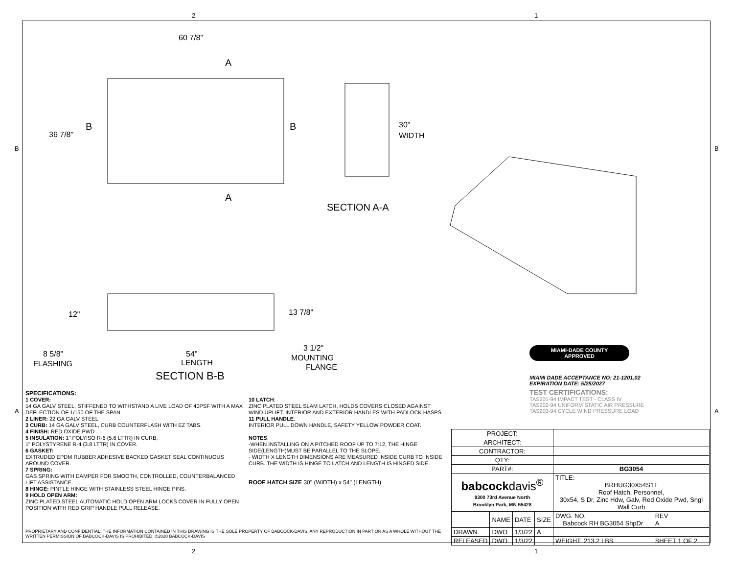2 1
B B
60 7/8"
36 7/8"
B
B
A
A
30"
WIDTH
SECTION A-A
12"
13 7/8"
8 5/8"
FLASHING
54"
LENGTH
3 1/2"
MOUNTING
FLANGE
SECTION B-B
MIAMI-DADE COUNTY
APPROVED
MIAMI DADE ACCEPTANCE NO: 21-1201.02
EXPIRATION DATE: 5/25/2027
TEST CERTIFICATIONS:
TAS201-94 IMPACT TEST - CLASS IV
TAS202-94 UNIFORM STATIC AIR PRESSURE
TAS203-94 CYCLE WIND PRESSURE LOAD
SPECIFICATIONS:
1 COVER:
14 GA GALV STEEL, STIFFENED TO WITHSTAND A LIVE LOAD OF 40PSF WITH A MAX DEFLECTION OF 1/150 OF THE SPAN.
2 LINER: 22 GA GALV STEEL
3 CURB: 14 GA GALV STEEL, CURB COUNTERFLASH WITH EZ TABS.
4 FINISH: RED OXIDE PWD
5 INSULATION: 1" POLYISO R-6 (5.6 LTTR) IN CURB,
1" POLYSTYRENE R-4 (3.8 LTTR) IN COVER.
6 GASKET:
EXTRUDED EPDM RUBBER ADHESIVE BACKED GASKET SEAL CONTINUOUS AROUND COVER.
7 SPRING:
GAS SPRING WITH DAMPER FOR SMOOTH, CONTROLLED, COUNTERBALANCED LIFT ASSISTANCE.
8 HINGE: PINTLE HINGE WITH STAINLESS STEEL HINGE PINS.
9 HOLD OPEN ARM:
ZINC PLATED STEEL AUTOMATIC HOLD OPEN ARM LOCKS COVER IN FULLY OPEN POSITION WITH RED GRIP HANDLE PULL RELEASE.
A A
10 LATCH:
ZINC PLATED STEEL SLAM LATCH, HOLDS COVERS CLOSED AGAINST WIND UPLIFT, INTERIOR AND EXTERIOR HANDLES WITH PADLOCK HASPS.
11 PULL HANDLE:
INTERIOR PULL DOWN HANDLE, SAFETY YELLOW POWDER COAT.
NOTES:
-WHEN INSTALLING ON A PITCHED ROOF UP TO 7:12, THE HINGE SIDE(LENGTH)MUST BE PARALLEL TO THE SLOPE.
- WIDTH X LENGTH DIMENSIONS ARE MEASURED INSIDE CURB TO INSIDE CURB. THE WIDTH IS HINGE TO LATCH AND LENGTH IS HINGED SIDE.
ROOF HATCH SIZE 30" (WIDTH) x 54" (LENGTH)
| PROJECT: | | | | | |
| ARCHITECT: | | | | | |
| CONTRACTOR: | | | | | |
| QTY: | | | | | |
| PART#: | | | | BG3054 | |
| babcock davis<sup>®</sup> 9300 73rd Avenue North Brooklyn Park, MN 55428 | | | | TITLE: BRHUG30X54S1T Roof Hatch, Personnel, 30x54, S Dr, Zinc Hdw, Galv, Red Oxide Pwd, Sngl Wall Curb | |
| | NAME | DATE | SIZE | DWG. NO. Babcock RH BG3054 ShpDr | REV A |
| DRAWN | DWO | 1/3/22 | A | | |
| RELEASED | DWO | 1/3/22 | | WEIGHT: 213.2 LBS | SHEET 1 OF 2 |
PROPRIETARY AND CONFIDENTIAL: THE INFORMATION CONTAINED IN THIS DRAWING IS THE SOLE PROPERTY OF BABCOCK-DAVIS. ANY REPRODUCTION IN PART OR AS A WHOLE WITHOUT THE WRITTEN PERMISSION OF BABCOCK-DAVIS IS PROHIBITED. ©2020 BABCOCK-DAVIS
2 1